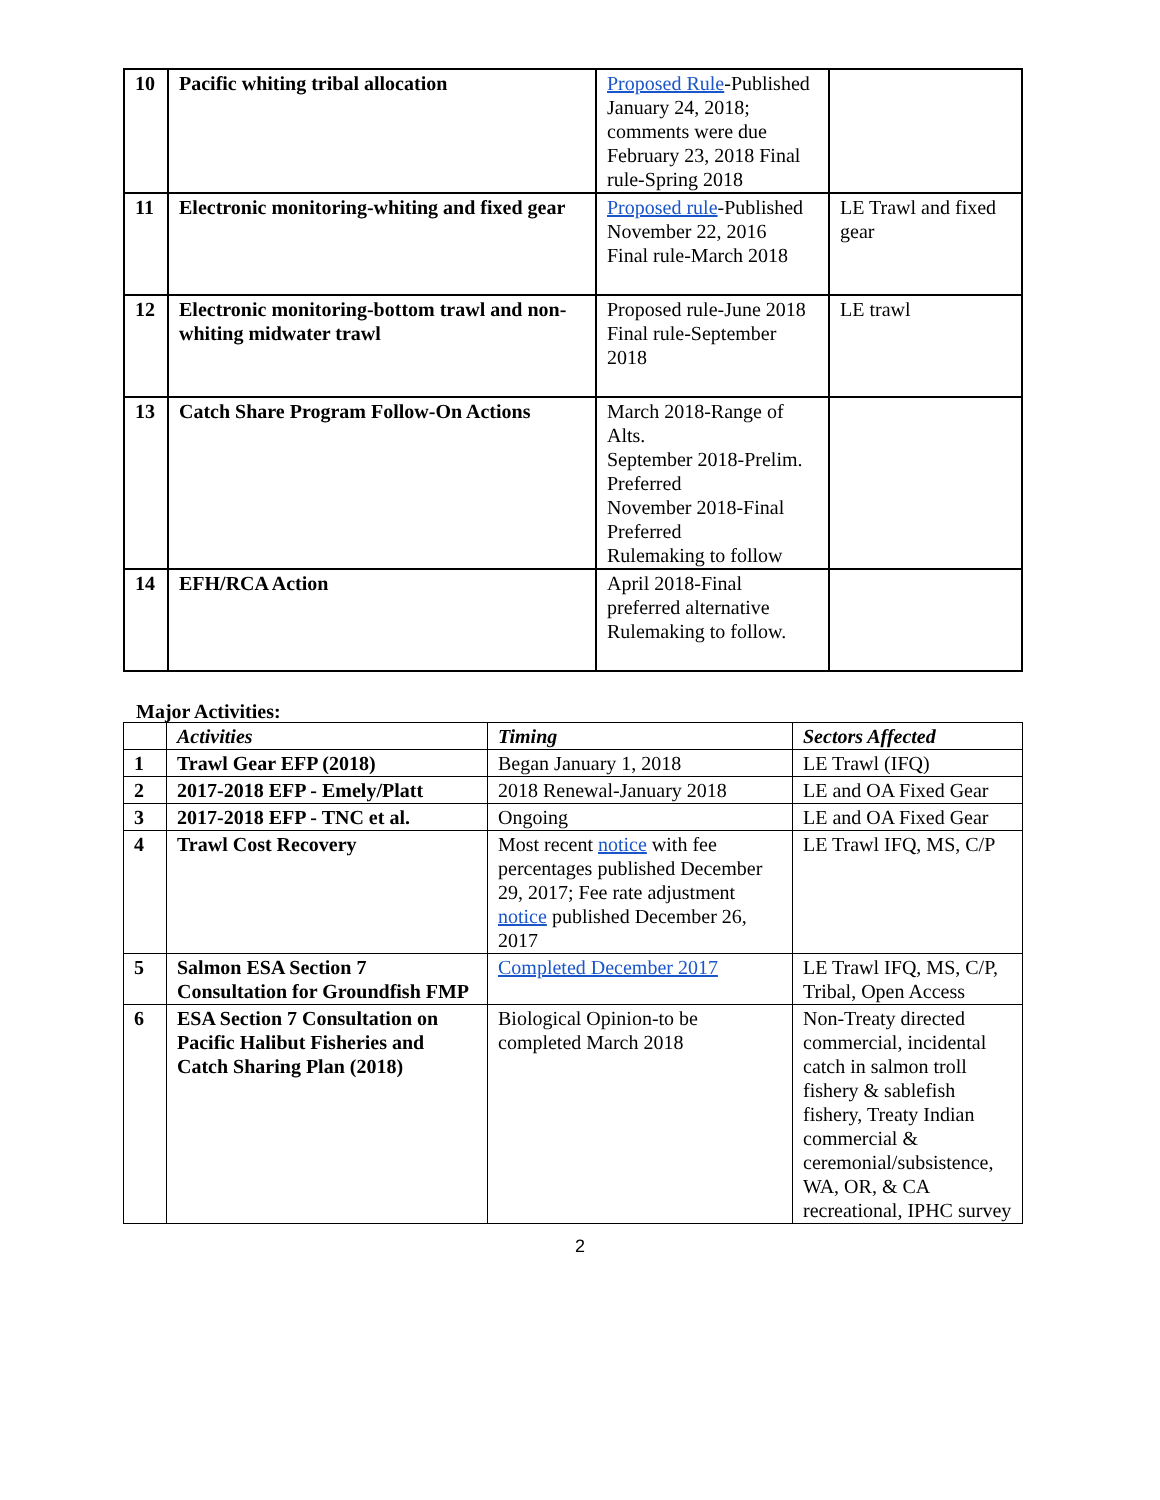| 10 | Pacific whiting tribal allocation | Proposed Rule -Published January 24, 2018; comments were due February 23, 2018 Final rule-Spring 2018 | |
| 11 | Electronic monitoring-whiting and fixed gear | Proposed rule -Published November 22, 2016 Final rule-March 2018 | LE Trawl and fixed gear |
| 12 | Electronic monitoring-bottom trawl and non-whiting midwater trawl | Proposed rule-June 2018 Final rule-September 2018 | LE trawl |
| 13 | Catch Share Program Follow-On Actions | March 2018-Range of Alts. September 2018-Prelim. Preferred November 2018-Final Preferred Rulemaking to follow | |
| 14 | EFH/RCA Action | April 2018-Final preferred alternative Rulemaking to follow. | |
Major Activities:
| | Activities | Timing | Sectors Affected |
| --- | --- | --- | --- |
| 1 | Trawl Gear EFP (2018) | Began January 1, 2018 | LE Trawl (IFQ) |
| 2 | 2017-2018 EFP - Emely/Platt | 2018 Renewal-January 2018 | LE and OA Fixed Gear |
| 3 | 2017-2018 EFP - TNC et al. | Ongoing | LE and OA Fixed Gear |
| 4 | Trawl Cost Recovery | Most recent notice with fee percentages published December 29, 2017; Fee rate adjustment notice published December 26, 2017 | LE Trawl IFQ, MS, C/P |
| 5 | Salmon ESA Section 7 Consultation for Groundfish FMP | Completed December 2017 | LE Trawl IFQ, MS, C/P, Tribal, Open Access |
| 6 | ESA Section 7 Consultation on Pacific Halibut Fisheries and Catch Sharing Plan (2018) | Biological Opinion-to be completed March 2018 | Non-Treaty directed commercial, incidental catch in salmon troll fishery & sablefish fishery, Treaty Indian commercial & ceremonial/subsistence, WA, OR, & CA recreational, IPHC survey |
2